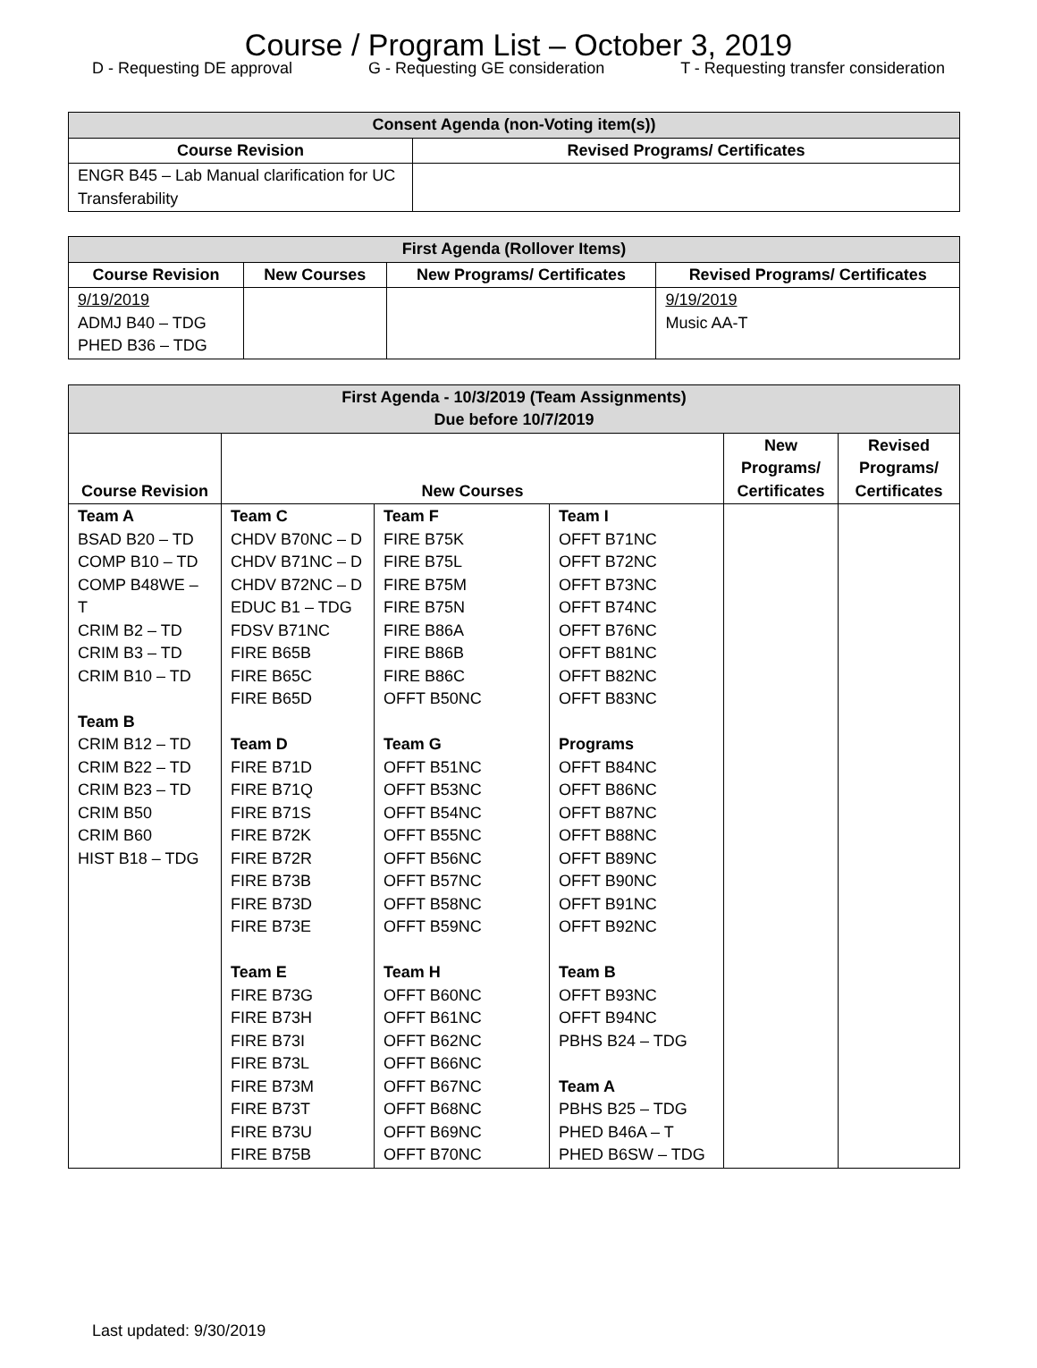Course / Program List – October 3, 2019
D - Requesting DE approval G - Requesting GE consideration T - Requesting transfer consideration
| Consent Agenda (non-Voting item(s)) | |
| --- | --- |
| Course Revision | Revised Programs/ Certificates |
| ENGR B45 – Lab Manual clarification for UC Transferability | |
| First Agenda (Rollover Items) | | | |
| --- | --- | --- | --- |
| Course Revision | New Courses | New Programs/ Certificates | Revised Programs/ Certificates |
| 9/19/2019 ADMJ B40 – TDG PHED B36 – TDG | | | 9/19/2019 Music AA-T |
| First Agenda - 10/3/2019 (Team Assignments) Due before 10/7/2019 | | | | | |
| --- | --- | --- | --- | --- | --- |
| Course Revision | New Courses | | | New Programs/ Certificates | Revised Programs/ Certificates |
| Team A BSAD B20 – TD COMP B10 – TD COMP B48WE – T CRIM B2 – TD CRIM B3 – TD CRIM B10 – TD Team B CRIM B12 – TD CRIM B22 – TD CRIM B23 – TD CRIM B50 CRIM B60 HIST B18 – TDG | Team C CHDV B70NC – D CHDV B71NC – D CHDV B72NC – D EDUC B1 – TDG FDSV B71NC FIRE B65B FIRE B65C FIRE B65D Team D FIRE B71D FIRE B71Q FIRE B71S FIRE B72K FIRE B72R FIRE B73B FIRE B73D FIRE B73E Team E FIRE B73G FIRE B73H FIRE B73I FIRE B73L FIRE B73M FIRE B73T FIRE B73U FIRE B75B | Team F FIRE B75K FIRE B75L FIRE B75M FIRE B75N FIRE B86A FIRE B86B FIRE B86C OFFT B50NC Team G OFFT B51NC OFFT B53NC OFFT B54NC OFFT B55NC OFFT B56NC OFFT B57NC OFFT B58NC OFFT B59NC Team H OFFT B60NC OFFT B61NC OFFT B62NC OFFT B66NC OFFT B67NC OFFT B68NC OFFT B69NC OFFT B70NC | Team I OFFT B71NC OFFT B72NC OFFT B73NC OFFT B74NC OFFT B76NC OFFT B81NC OFFT B82NC OFFT B83NC Programs OFFT B84NC OFFT B86NC OFFT B87NC OFFT B88NC OFFT B89NC OFFT B90NC OFFT B91NC OFFT B92NC Team B OFFT B93NC OFFT B94NC PBHS B24 – TDG Team A PBHS B25 – TDG PHED B46A – T PHED B6SW – TDG | | |
Last updated: 9/30/2019